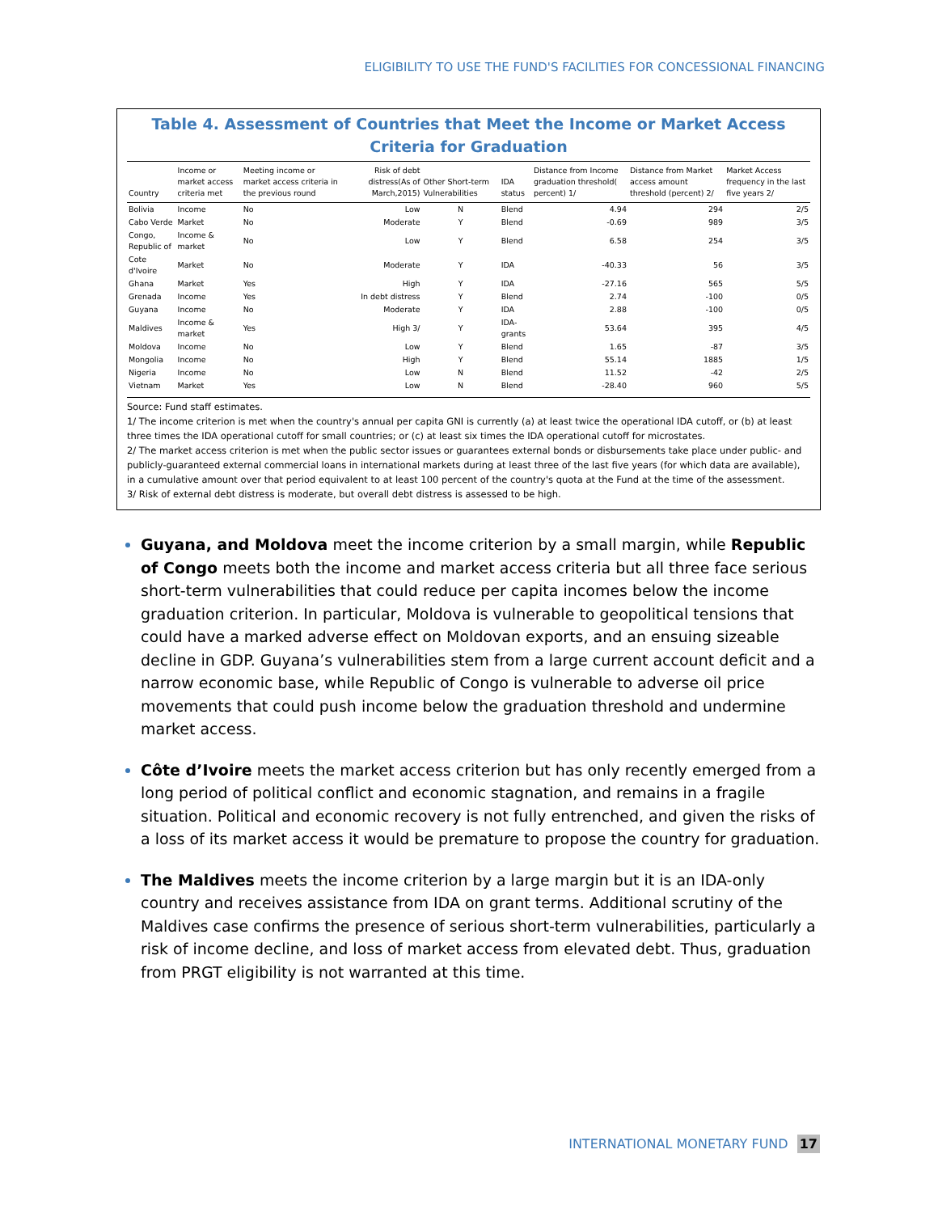ELIGIBILITY TO USE THE FUND'S FACILITIES FOR CONCESSIONAL FINANCING
Table 4. Assessment of Countries that Meet the Income or Market Access Criteria for Graduation
| Country | Income or market access criteria met | Meeting income or market access criteria in the previous round | Risk of debt distress(As of March,2015) | Other Short-term Vulnerabilities | IDA status | Distance from Income graduation threshold( percent) 1/ | Distance from Market access amount threshold (percent) 2/ | Market Access frequency in the last five years 2/ |
| --- | --- | --- | --- | --- | --- | --- | --- | --- |
| Bolivia | Income | No | Low | N | Blend | 4.94 | 294 | 2/5 |
| Cabo Verde | Market | No | Moderate | Y | Blend | -0.69 | 989 | 3/5 |
| Congo, Republic of | Income & market | No | Low | Y | Blend | 6.58 | 254 | 3/5 |
| Cote d'Ivoire | Market | No | Moderate | Y | IDA | -40.33 | 56 | 3/5 |
| Ghana | Market | Yes | High | Y | IDA | -27.16 | 565 | 5/5 |
| Grenada | Income | Yes | In debt distress | Y | Blend | 2.74 | -100 | 0/5 |
| Guyana | Income | No | Moderate | Y | IDA | 2.88 | -100 | 0/5 |
| Maldives | Income & market | Yes | High 3/ | Y | IDA-grants | 53.64 | 395 | 4/5 |
| Moldova | Income | No | Low | Y | Blend | 1.65 | -87 | 3/5 |
| Mongolia | Income | No | High | Y | Blend | 55.14 | 1885 | 1/5 |
| Nigeria | Income | No | Low | N | Blend | 11.52 | -42 | 2/5 |
| Vietnam | Market | Yes | Low | N | Blend | -28.40 | 960 | 5/5 |
Source: Fund staff estimates.
1/ The income criterion is met when the country's annual per capita GNI is currently (a) at least twice the operational IDA cutoff, or (b) at least three times the IDA operational cutoff for small countries; or (c) at least six times the IDA operational cutoff for microstates.
2/ The market access criterion is met when the public sector issues or guarantees external bonds or disbursements take place under public- and publicly-guaranteed external commercial loans in international markets during at least three of the last five years (for which data are available), in a cumulative amount over that period equivalent to at least 100 percent of the country's quota at the Fund at the time of the assessment.
3/ Risk of external debt distress is moderate, but overall debt distress is assessed to be high.
Guyana, and Moldova meet the income criterion by a small margin, while Republic of Congo meets both the income and market access criteria but all three face serious short-term vulnerabilities that could reduce per capita incomes below the income graduation criterion. In particular, Moldova is vulnerable to geopolitical tensions that could have a marked adverse effect on Moldovan exports, and an ensuing sizeable decline in GDP. Guyana’s vulnerabilities stem from a large current account deficit and a narrow economic base, while Republic of Congo is vulnerable to adverse oil price movements that could push income below the graduation threshold and undermine market access.
Côte d’Ivoire meets the market access criterion but has only recently emerged from a long period of political conflict and economic stagnation, and remains in a fragile situation. Political and economic recovery is not fully entrenched, and given the risks of a loss of its market access it would be premature to propose the country for graduation.
The Maldives meets the income criterion by a large margin but it is an IDA-only country and receives assistance from IDA on grant terms. Additional scrutiny of the Maldives case confirms the presence of serious short-term vulnerabilities, particularly a risk of income decline, and loss of market access from elevated debt. Thus, graduation from PRGT eligibility is not warranted at this time.
INTERNATIONAL MONETARY FUND 17